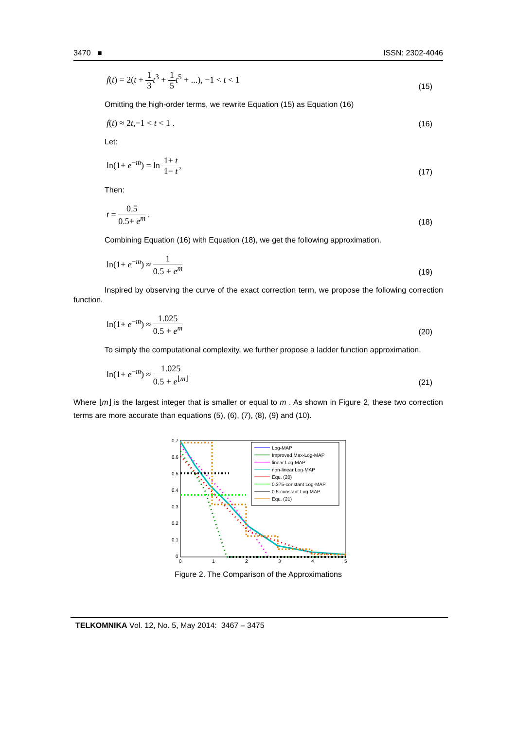3470 ■ ISSN: 2302-4046
f(t) = 2(t + 1 3 t<sup>3</sup> + 1 5 t<sup>5</sup> + ...), −1 < t < 1 (15)
Omitting the high-order terms, we rewrite Equation (15) as Equation (16)
f(t) ≈ 2t,−1 < t < 1 . (16)
Let:
ln(1+ e<sup>−m</sup>) = ln 1+ t 1− t, (17)
Then:
t = 0.5 0.5+ e<sup>m</sup> . (18)
Combining Equation (16) with Equation (18), we get the following approximation.
ln(1+ e<sup>−m</sup>) ≈ 1 0.5 + e<sup>m</sup> (19)
Inspired by observing the curve of the exact correction term, we propose the following correction function.
ln(1+ e<sup>−m</sup>) ≈ 1.025 0.5 + e<sup>m</sup> (20)
To simply the computational complexity, we further propose a ladder function approximation.
ln(1+ e<sup>−m</sup>) ≈ 1.025 0.5 + e<sup>⌊m⌋</sup> (21)
Where ⌊m⌋ is the largest integer that is smaller or equal to m . As shown in Figure 2, these two correction terms are more accurate than equations (5), (6), (7), (8), (9) and (10).
0.7
0.6
0.5
0.4
0.3
0.2
0.1
0
0
1
2
3
4
5
Log-MAP
Improved Max-Log-MAP
linear Log-MAP
non-linear Log-MAP
Equ. (20)
0.375-constant Log-MAP
0.5-constant Log-MAP
Equ. (21)
Figure 2. The Comparison of the Approximations
TELKOMNIKA Vol. 12, No. 5, May 2014: 3467 – 3475